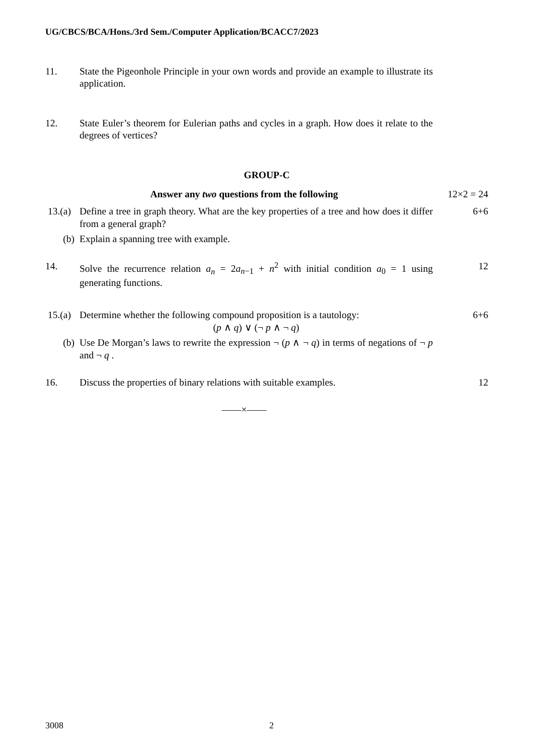UG/CBCS/BCA/Hons./3rd Sem./Computer Application/BCACC7/2023
11. State the Pigeonhole Principle in your own words and provide an example to illustrate its application.
12. State Euler’s theorem for Eulerian paths and cycles in a graph. How does it relate to the degrees of vertices?
GROUP-C
Answer any two questions from the following 12×2 = 24
13.(a)
Define a tree in graph theory. What are the key properties of a tree and how does it differ from a general graph?
6+6
(b) Explain a spanning tree with example.
14. Solve the recurrence relation a<sub>n</sub> = 2a<sub>n−1</sub> + n<sup>2</sup> with initial condition a<sub>0</sub> = 1 using generating functions.
12
15.(a)
Determine whether the following compound proposition is a tautology:
(p ∧ q) ∨ (¬ p ∧ ¬ q)
6+6
(b) Use De Morgan’s laws to rewrite the expression ¬ (p ∧ ¬ q) in terms of negations of ¬ p and ¬ q .
16. Discuss the properties of binary relations with suitable examples.
12
——×——
3008 2